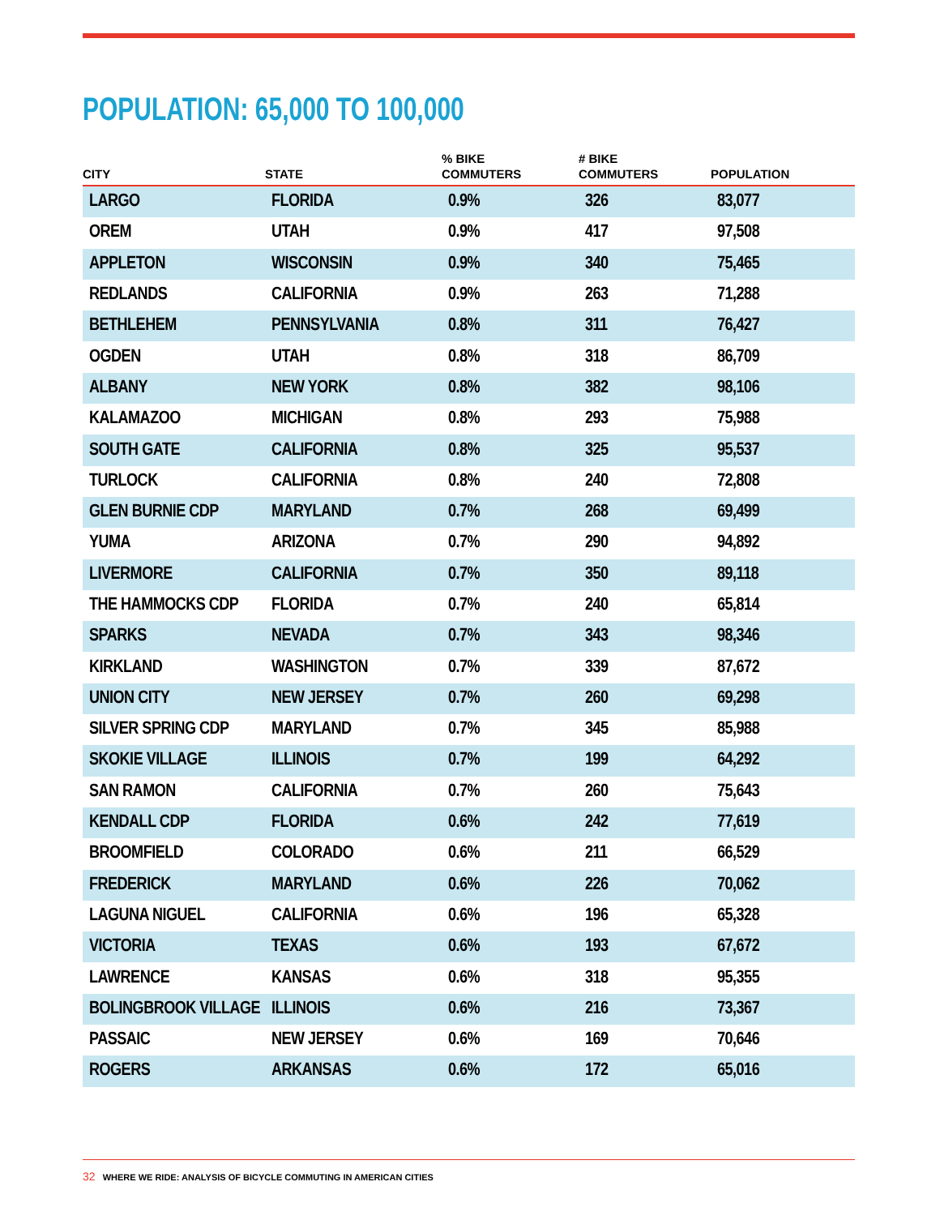POPULATION: 65,000 TO 100,000
| CITY | STATE | % BIKE COMMUTERS | # BIKE COMMUTERS | POPULATION |
| --- | --- | --- | --- | --- |
| LARGO | FLORIDA | 0.9% | 326 | 83,077 |
| OREM | UTAH | 0.9% | 417 | 97,508 |
| APPLETON | WISCONSIN | 0.9% | 340 | 75,465 |
| REDLANDS | CALIFORNIA | 0.9% | 263 | 71,288 |
| BETHLEHEM | PENNSYLVANIA | 0.8% | 311 | 76,427 |
| OGDEN | UTAH | 0.8% | 318 | 86,709 |
| ALBANY | NEW YORK | 0.8% | 382 | 98,106 |
| KALAMAZOO | MICHIGAN | 0.8% | 293 | 75,988 |
| SOUTH GATE | CALIFORNIA | 0.8% | 325 | 95,537 |
| TURLOCK | CALIFORNIA | 0.8% | 240 | 72,808 |
| GLEN BURNIE CDP | MARYLAND | 0.7% | 268 | 69,499 |
| YUMA | ARIZONA | 0.7% | 290 | 94,892 |
| LIVERMORE | CALIFORNIA | 0.7% | 350 | 89,118 |
| THE HAMMOCKS CDP | FLORIDA | 0.7% | 240 | 65,814 |
| SPARKS | NEVADA | 0.7% | 343 | 98,346 |
| KIRKLAND | WASHINGTON | 0.7% | 339 | 87,672 |
| UNION CITY | NEW JERSEY | 0.7% | 260 | 69,298 |
| SILVER SPRING CDP | MARYLAND | 0.7% | 345 | 85,988 |
| SKOKIE VILLAGE | ILLINOIS | 0.7% | 199 | 64,292 |
| SAN RAMON | CALIFORNIA | 0.7% | 260 | 75,643 |
| KENDALL CDP | FLORIDA | 0.6% | 242 | 77,619 |
| BROOMFIELD | COLORADO | 0.6% | 211 | 66,529 |
| FREDERICK | MARYLAND | 0.6% | 226 | 70,062 |
| LAGUNA NIGUEL | CALIFORNIA | 0.6% | 196 | 65,328 |
| VICTORIA | TEXAS | 0.6% | 193 | 67,672 |
| LAWRENCE | KANSAS | 0.6% | 318 | 95,355 |
| BOLINGBROOK VILLAGE | ILLINOIS | 0.6% | 216 | 73,367 |
| PASSAIC | NEW JERSEY | 0.6% | 169 | 70,646 |
| ROGERS | ARKANSAS | 0.6% | 172 | 65,016 |
32 WHERE WE RIDE: ANALYSIS OF BICYCLE COMMUTING IN AMERICAN CITIES